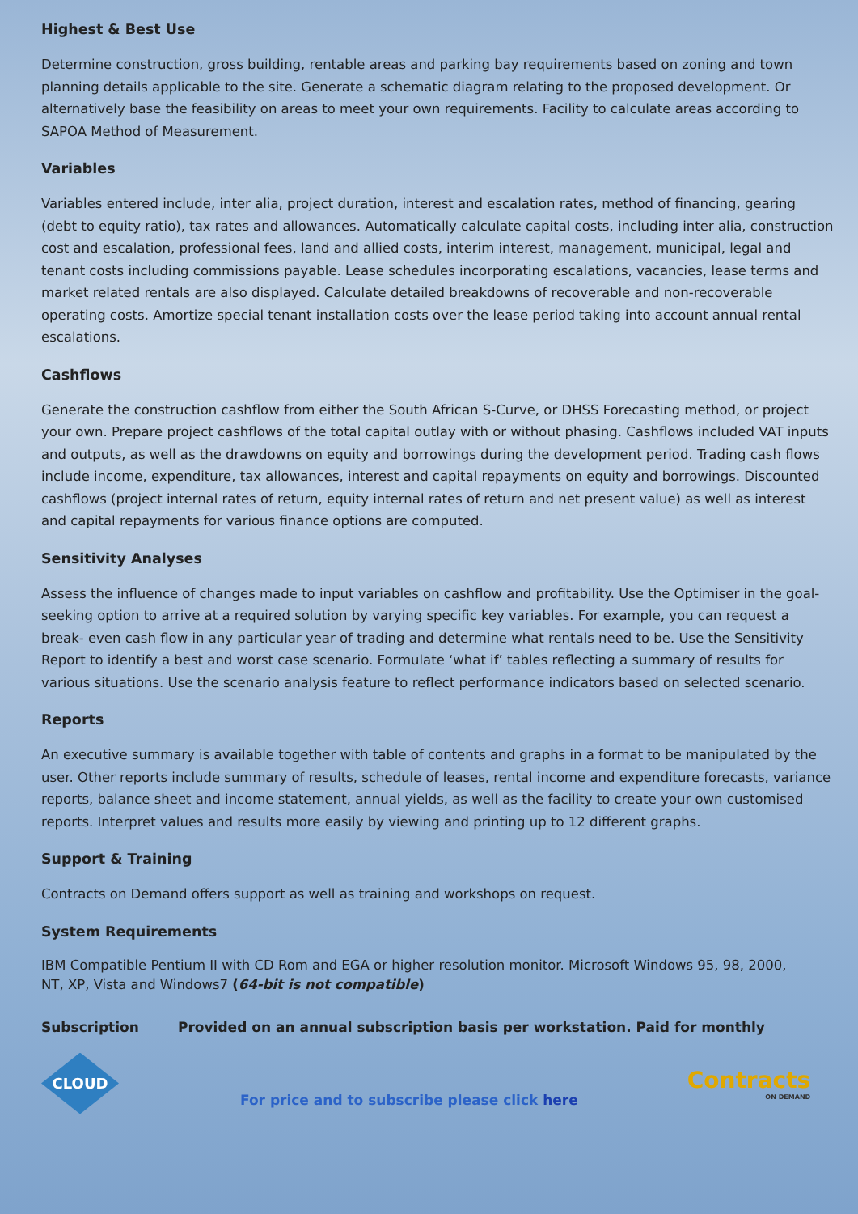Highest & Best Use
Determine construction, gross building, rentable areas and parking bay requirements based on zoning and town planning details applicable to the site. Generate a schematic diagram relating to the proposed development. Or alternatively base the feasibility on areas to meet your own requirements. Facility to calculate areas according to SAPOA Method of Measurement.
Variables
Variables entered include, inter alia, project duration, interest and escalation rates, method of financing, gearing (debt to equity ratio), tax rates and allowances. Automatically calculate capital costs, including inter alia, construction cost and escalation, professional fees, land and allied costs, interim interest, management, municipal, legal and tenant costs including commissions payable. Lease schedules incorporating escalations, vacancies, lease terms and market related rentals are also displayed. Calculate detailed breakdowns of recoverable and non-recoverable operating costs. Amortize special tenant installation costs over the lease period taking into account annual rental escalations.
Cashflows
Generate the construction cashflow from either the South African S-Curve, or DHSS Forecasting method, or project your own. Prepare project cashflows of the total capital outlay with or without phasing. Cashflows included VAT inputs and outputs, as well as the drawdowns on equity and borrowings during the development period. Trading cash flows include income, expenditure, tax allowances, interest and capital repayments on equity and borrowings. Discounted cashflows (project internal rates of return, equity internal rates of return and net present value) as well as interest and capital repayments for various finance options are computed.
Sensitivity Analyses
Assess the influence of changes made to input variables on cashflow and profitability. Use the Optimiser in the goal-seeking option to arrive at a required solution by varying specific key variables. For example, you can request a break- even cash flow in any particular year of trading and determine what rentals need to be. Use the Sensitivity Report to identify a best and worst case scenario. Formulate ‘what if’ tables reflecting a summary of results for various situations. Use the scenario analysis feature to reflect performance indicators based on selected scenario.
Reports
An executive summary is available together with table of contents and graphs in a format to be manipulated by the user. Other reports include summary of results, schedule of leases, rental income and expenditure forecasts, variance reports, balance sheet and income statement, annual yields, as well as the facility to create your own customised reports. Interpret values and results more easily by viewing and printing up to 12 different graphs.
Support & Training
Contracts on Demand offers support as well as training and workshops on request.
System Requirements
IBM Compatible Pentium II with CD Rom and EGA or higher resolution monitor. Microsoft Windows 95, 98, 2000,
NT, XP, Vista and Windows7 (64-bit is not compatible)
Subscription Provided on an annual subscription basis per workstation. Paid for monthly
CLOUD
For price and to subscribe please click here
Contracts
ON DEMAND